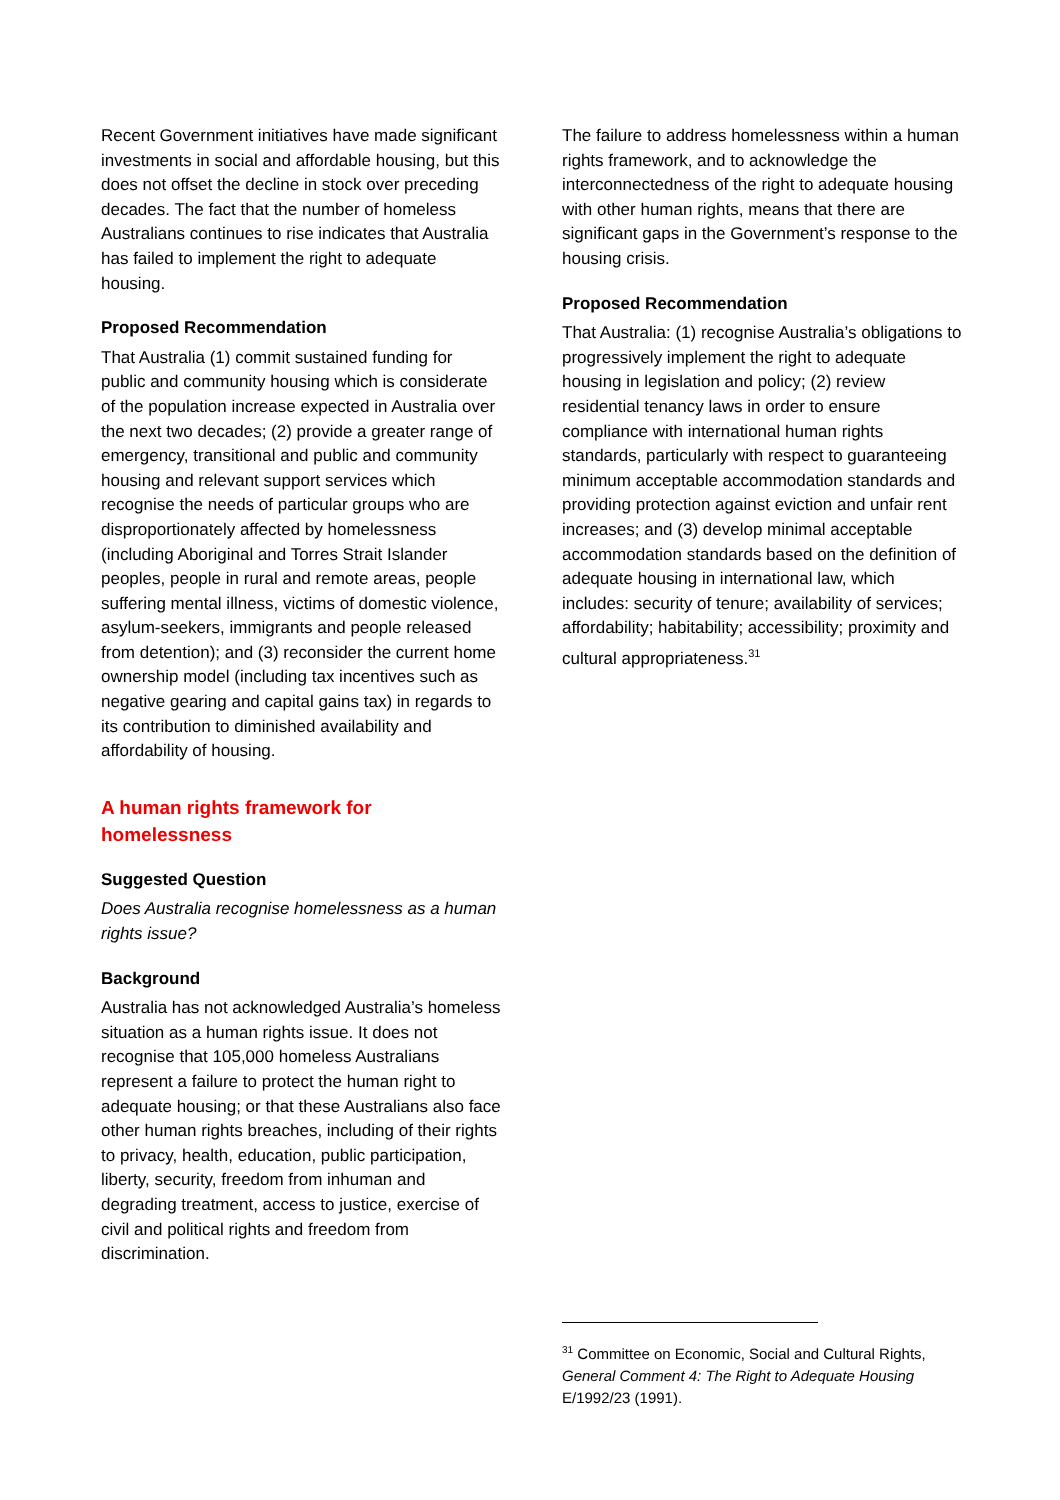Recent Government initiatives have made significant investments in social and affordable housing, but this does not offset the decline in stock over preceding decades. The fact that the number of homeless Australians continues to rise indicates that Australia has failed to implement the right to adequate housing.
Proposed Recommendation
That Australia (1) commit sustained funding for public and community housing which is considerate of the population increase expected in Australia over the next two decades; (2) provide a greater range of emergency, transitional and public and community housing and relevant support services which recognise the needs of particular groups who are disproportionately affected by homelessness (including Aboriginal and Torres Strait Islander peoples, people in rural and remote areas, people suffering mental illness, victims of domestic violence, asylum-seekers, immigrants and people released from detention); and (3) reconsider the current home ownership model (including tax incentives such as negative gearing and capital gains tax) in regards to its contribution to diminished availability and affordability of housing.
A human rights framework for
homelessness
Suggested Question
Does Australia recognise homelessness as a human rights issue?
Background
Australia has not acknowledged Australia’s homeless situation as a human rights issue. It does not recognise that 105,000 homeless Australians represent a failure to protect the human right to adequate housing; or that these Australians also face other human rights breaches, including of their rights to privacy, health, education, public participation, liberty, security, freedom from inhuman and degrading treatment, access to justice, exercise of civil and political rights and freedom from discrimination.
The failure to address homelessness within a human rights framework, and to acknowledge the interconnectedness of the right to adequate housing with other human rights, means that there are significant gaps in the Government’s response to the housing crisis.
Proposed Recommendation
That Australia: (1) recognise Australia’s obligations to progressively implement the right to adequate housing in legislation and policy; (2) review residential tenancy laws in order to ensure compliance with international human rights standards, particularly with respect to guaranteeing minimum acceptable accommodation standards and providing protection against eviction and unfair rent increases; and (3) develop minimal acceptable accommodation standards based on the definition of adequate housing in international law, which includes: security of tenure; availability of services; affordability; habitability; accessibility; proximity and cultural appropriateness.<sup>31</sup>
<sup>31</sup> Committee on Economic, Social and Cultural Rights, General Comment 4: The Right to Adequate Housing E/1992/23 (1991).